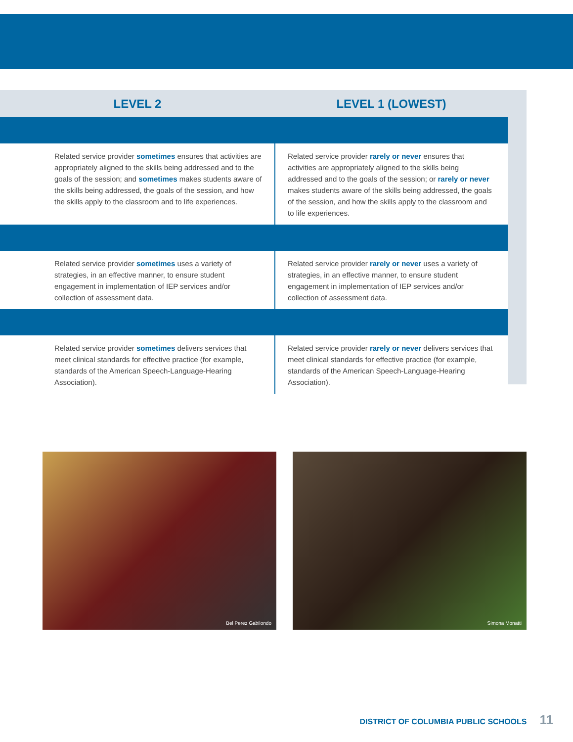| LEVEL 2 | LEVEL 1 (LOWEST) |
| --- | --- |
| Related service provider sometimes ensures that activities are appropriately aligned to the skills being addressed and to the goals of the session; and sometimes makes students aware of the skills being addressed, the goals of the session, and how the skills apply to the classroom and to life experiences. | Related service provider rarely or never ensures that activities are appropriately aligned to the skills being addressed and to the goals of the session; or rarely or never makes students aware of the skills being addressed, the goals of the session, and how the skills apply to the classroom and to life experiences. |
| Related service provider sometimes uses a variety of strategies, in an effective manner, to ensure student engagement in implementation of IEP services and/or collection of assessment data. | Related service provider rarely or never uses a variety of strategies, in an effective manner, to ensure student engagement in implementation of IEP services and/or collection of assessment data. |
| Related service provider sometimes delivers services that meet clinical standards for effective practice (for example, standards of the American Speech-Language-Hearing Association). | Related service provider rarely or never delivers services that meet clinical standards for effective practice (for example, standards of the American Speech-Language-Hearing Association). |
Bel Perez Gabilondo
Simona Monatti
DISTRICT OF COLUMBIA PUBLIC SCHOOLS 11